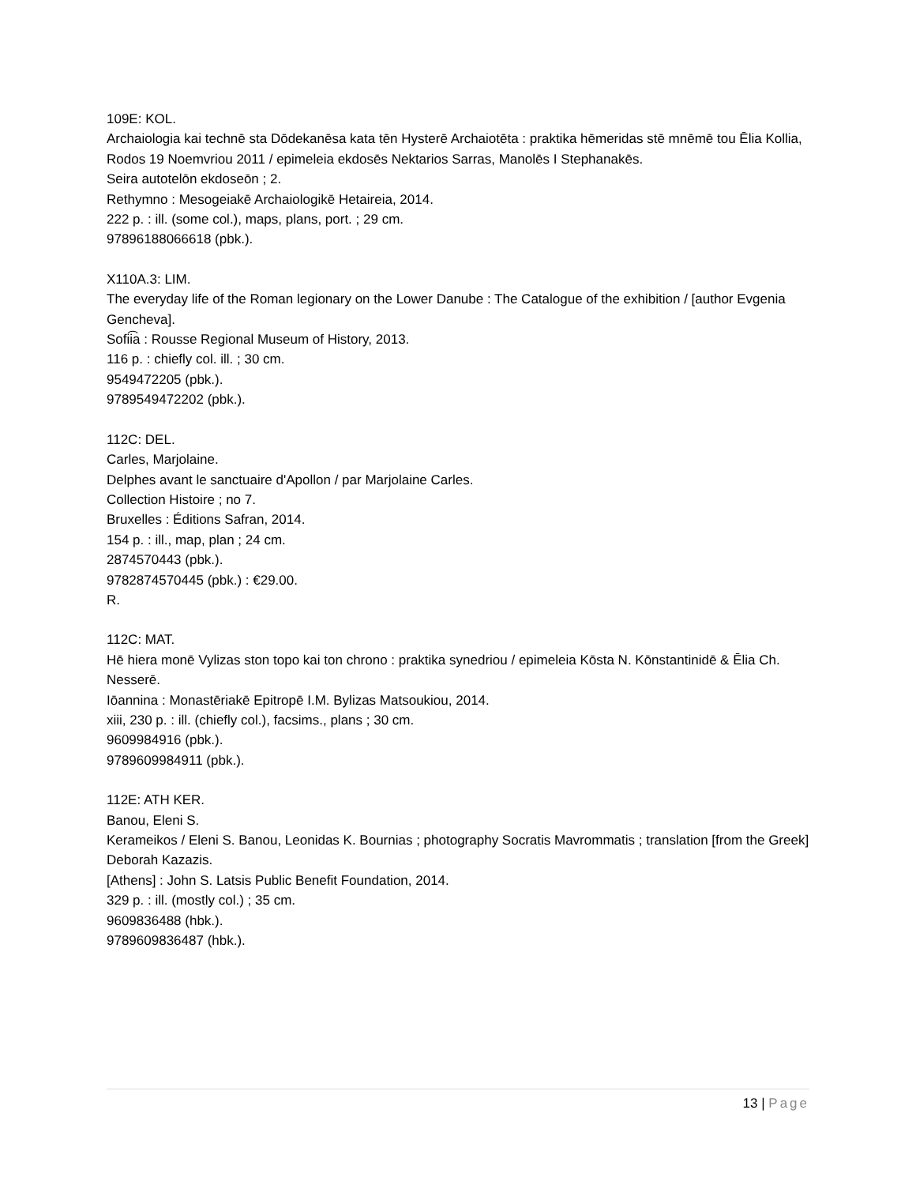109E: KOL.
Archaiologia kai technē sta Dōdekanēsa kata tēn Hysterē Archaiotēta : praktika hēmeridas stē mnēmē tou Ēlia Kollia, Rodos 19 Noemvriou 2011 / epimeleia ekdosēs Nektarios Sarras, Manolēs I Stephanakēs.
Seira autotelōn ekdoseōn ; 2.
Rethymno : Mesogeiakē Archaiologikē Hetaireia, 2014.
222 p. : ill. (some col.), maps, plans, port. ; 29 cm.
97896188066618 (pbk.).
X110A.3: LIM.
The everyday life of the Roman legionary on the Lower Danube : The Catalogue of the exhibition / [author Evgenia Gencheva].
Sofii͡a : Rousse Regional Museum of History, 2013.
116 p. : chiefly col. ill. ; 30 cm.
9549472205 (pbk.).
9789549472202 (pbk.).
112C: DEL.
Carles, Marjolaine.
Delphes avant le sanctuaire d'Apollon / par Marjolaine Carles.
Collection Histoire ; no 7.
Bruxelles : Éditions Safran, 2014.
154 p. : ill., map, plan ; 24 cm.
2874570443 (pbk.).
9782874570445 (pbk.) : €29.00.
R.
112C: MAT.
Hē hiera monē Vylizas ston topo kai ton chrono : praktika synedriou / epimeleia Kōsta N. Kōnstantinidē & Ēlia Ch. Nesserē.
Iōannina : Monastēriakē Epitropē I.M. Bylizas Matsoukiou, 2014.
xiii, 230 p. : ill. (chiefly col.), facsims., plans ; 30 cm.
9609984916 (pbk.).
9789609984911 (pbk.).
112E: ATH KER.
Banou, Eleni S.
Kerameikos / Eleni S. Banou, Leonidas K. Bournias ; photography Socratis Mavrommatis ; translation [from the Greek] Deborah Kazazis.
[Athens] : John S. Latsis Public Benefit Foundation, 2014.
329 p. : ill. (mostly col.) ; 35 cm.
9609836488 (hbk.).
9789609836487 (hbk.).
13 | Page